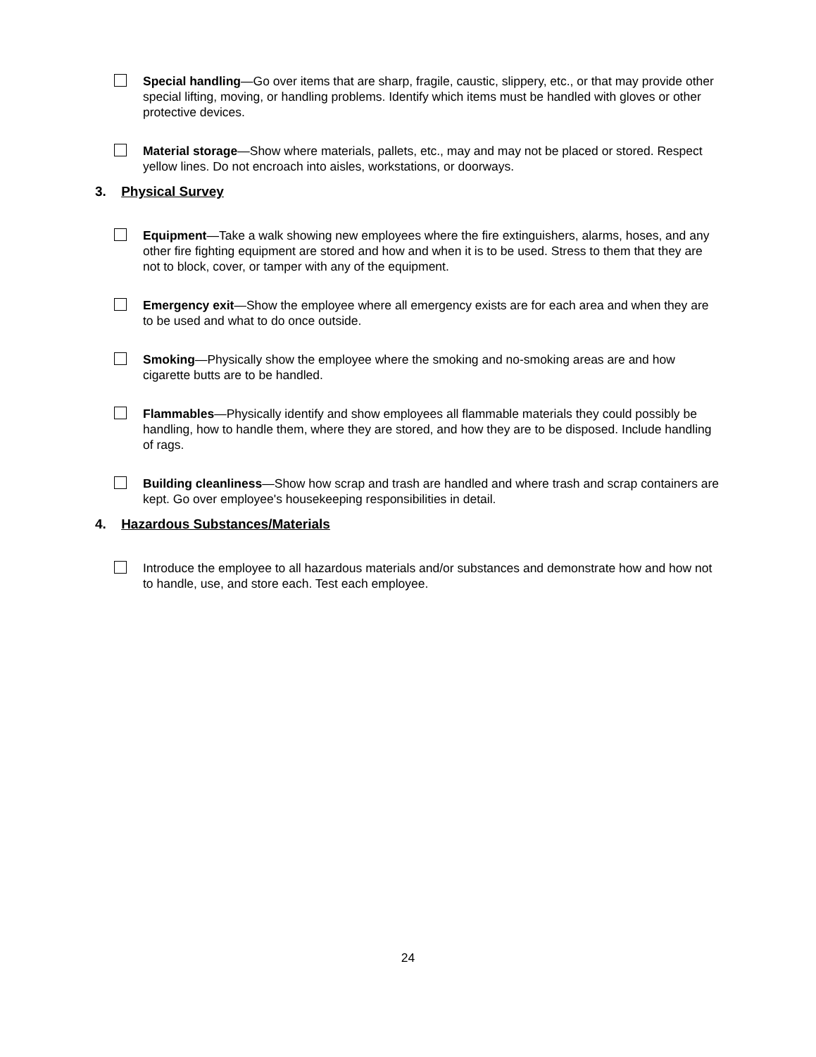Special handling—Go over items that are sharp, fragile, caustic, slippery, etc., or that may provide other special lifting, moving, or handling problems. Identify which items must be handled with gloves or other protective devices.
Material storage—Show where materials, pallets, etc., may and may not be placed or stored. Respect yellow lines. Do not encroach into aisles, workstations, or doorways.
3. Physical Survey
Equipment—Take a walk showing new employees where the fire extinguishers, alarms, hoses, and any other fire fighting equipment are stored and how and when it is to be used. Stress to them that they are not to block, cover, or tamper with any of the equipment.
Emergency exit—Show the employee where all emergency exists are for each area and when they are to be used and what to do once outside.
Smoking—Physically show the employee where the smoking and no-smoking areas are and how cigarette butts are to be handled.
Flammables—Physically identify and show employees all flammable materials they could possibly be handling, how to handle them, where they are stored, and how they are to be disposed. Include handling of rags.
Building cleanliness—Show how scrap and trash are handled and where trash and scrap containers are kept. Go over employee's housekeeping responsibilities in detail.
4. Hazardous Substances/Materials
Introduce the employee to all hazardous materials and/or substances and demonstrate how and how not to handle, use, and store each. Test each employee.
24